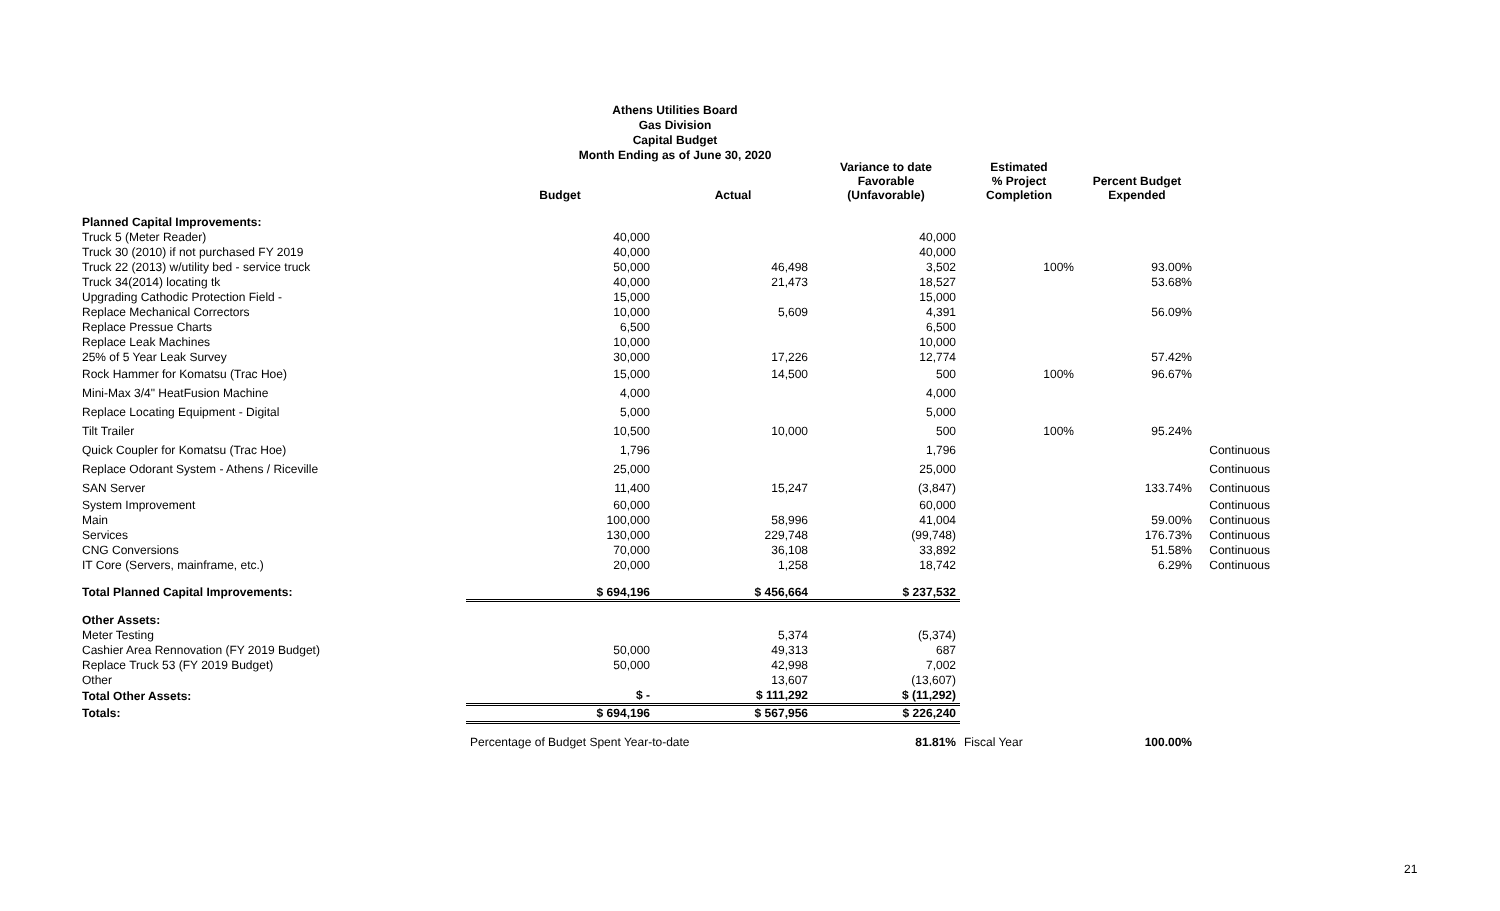Athens Utilities Board
Gas Division
Capital Budget
Month Ending as of June 30, 2020
| | Budget | Actual | Variance to date Favorable (Unfavorable) | Estimated % Project Completion | Percent Budget Expended | |
| --- | --- | --- | --- | --- | --- | --- |
| Planned Capital Improvements: | | | | | | |
| Truck 5 (Meter Reader) | 40,000 | | 40,000 | | | |
| Truck 30 (2010) if not purchased FY 2019 | 40,000 | | 40,000 | | | |
| Truck 22 (2013) w/utility bed - service truck | 50,000 | 46,498 | 3,502 | 100% | 93.00% | |
| Truck 34(2014) locating tk | 40,000 | 21,473 | 18,527 | | 53.68% | |
| Upgrading Cathodic Protection Field - | 15,000 | | 15,000 | | | |
| Replace Mechanical Correctors | 10,000 | 5,609 | 4,391 | | 56.09% | |
| Replace Pressue Charts | 6,500 | | 6,500 | | | |
| Replace Leak Machines | 10,000 | | 10,000 | | | |
| 25% of 5 Year Leak Survey | 30,000 | 17,226 | 12,774 | | 57.42% | |
| Rock Hammer for Komatsu (Trac Hoe) | 15,000 | 14,500 | 500 | 100% | 96.67% | |
| Mini-Max 3/4" HeatFusion Machine | 4,000 | | 4,000 | | | |
| Replace Locating Equipment - Digital | 5,000 | | 5,000 | | | |
| Tilt Trailer | 10,500 | 10,000 | 500 | 100% | 95.24% | |
| Quick Coupler for Komatsu (Trac Hoe) | 1,796 | | 1,796 | | | Continuous |
| Replace Odorant System - Athens / Riceville | 25,000 | | 25,000 | | | Continuous |
| SAN Server | 11,400 | 15,247 | (3,847) | | 133.74% | Continuous |
| System Improvement | 60,000 | | 60,000 | | | Continuous |
| Main | 100,000 | 58,996 | 41,004 | | 59.00% | Continuous |
| Services | 130,000 | 229,748 | (99,748) | | 176.73% | Continuous |
| CNG Conversions | 70,000 | 36,108 | 33,892 | | 51.58% | Continuous |
| IT Core (Servers, mainframe, etc.) | 20,000 | 1,258 | 18,742 | | 6.29% | Continuous |
| Total Planned Capital Improvements: | $ 694,196 | $ 456,664 | $ 237,532 | | | |
| Other Assets: | | | | | | |
| Meter Testing | | 5,374 | (5,374) | | | |
| Cashier Area Rennovation (FY 2019 Budget) | 50,000 | 49,313 | 687 | | | |
| Replace Truck 53 (FY 2019 Budget) | 50,000 | 42,998 | 7,002 | | | |
| Other | | 13,607 | (13,607) | | | |
| Total Other Assets: | $ - | $ 111,292 | $ (11,292) | | | |
| Totals: | $ 694,196 | $ 567,956 | $ 226,240 | | | |
| | Percentage of Budget Spent Year-to-date | | 81.81% | Fiscal Year | 100.00% | |
21